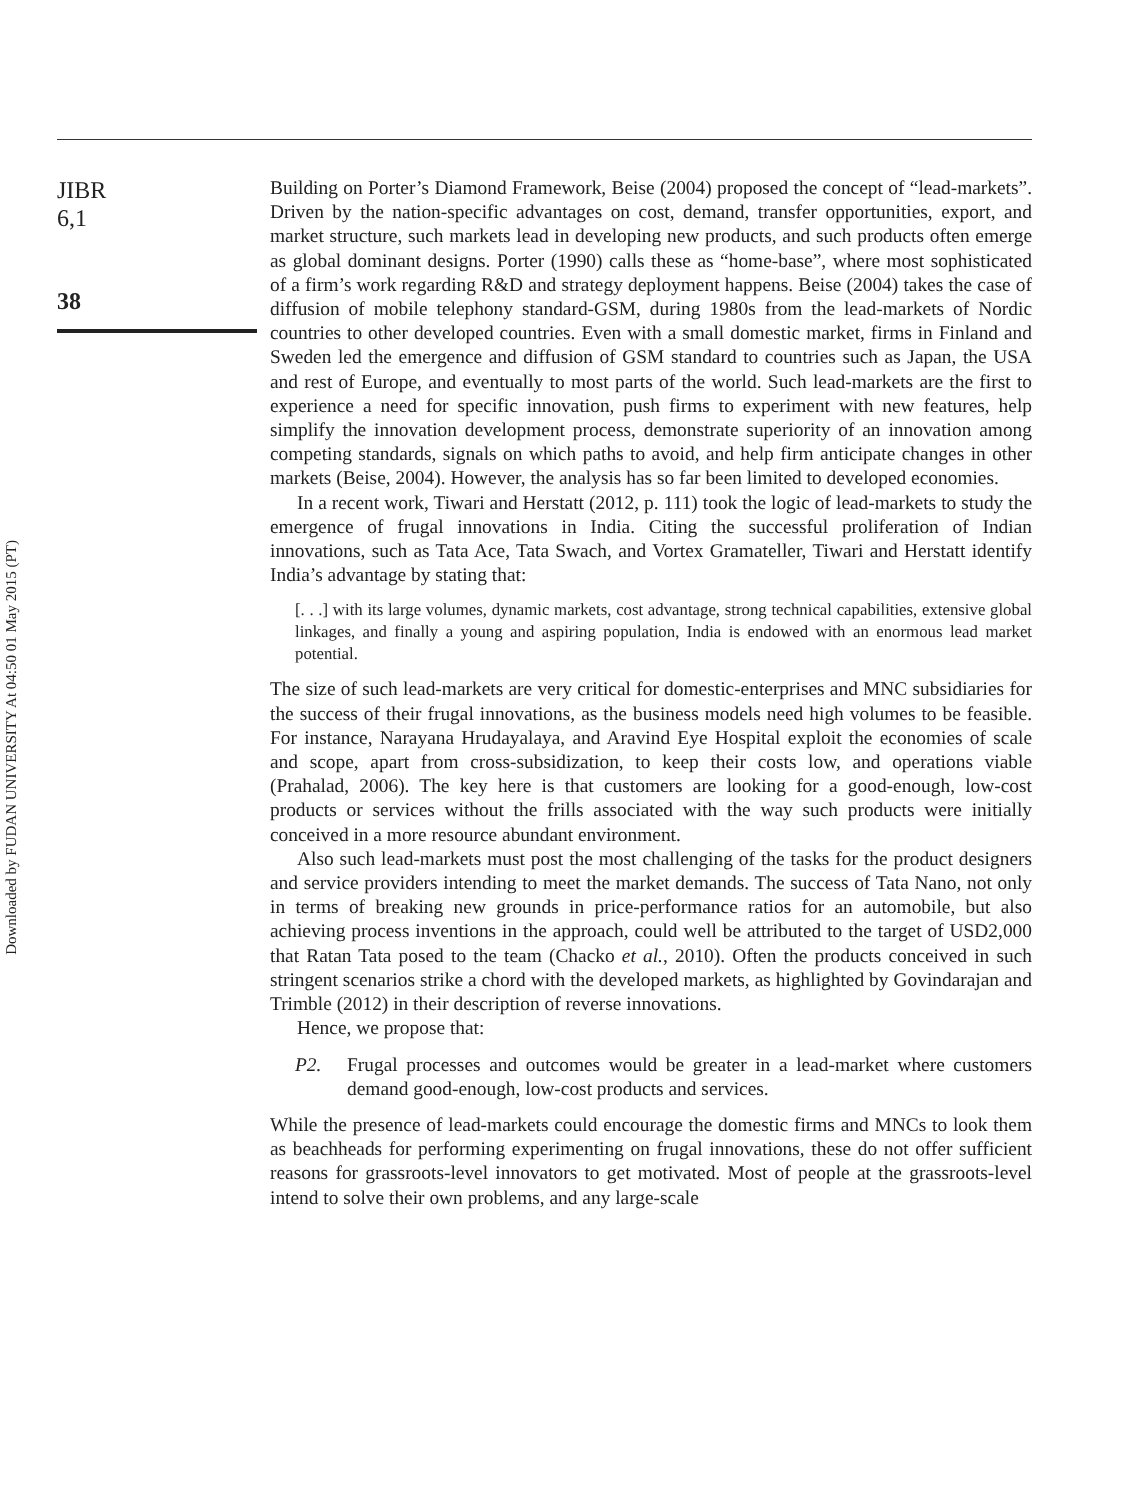Downloaded by FUDAN UNIVERSITY At 04:50 01 May 2015 (PT)
JIBR
6,1
38
Building on Porter’s Diamond Framework, Beise (2004) proposed the concept of “lead-markets”. Driven by the nation-specific advantages on cost, demand, transfer opportunities, export, and market structure, such markets lead in developing new products, and such products often emerge as global dominant designs. Porter (1990) calls these as “home-base”, where most sophisticated of a firm’s work regarding R&D and strategy deployment happens. Beise (2004) takes the case of diffusion of mobile telephony standard-GSM, during 1980s from the lead-markets of Nordic countries to other developed countries. Even with a small domestic market, firms in Finland and Sweden led the emergence and diffusion of GSM standard to countries such as Japan, the USA and rest of Europe, and eventually to most parts of the world. Such lead-markets are the first to experience a need for specific innovation, push firms to experiment with new features, help simplify the innovation development process, demonstrate superiority of an innovation among competing standards, signals on which paths to avoid, and help firm anticipate changes in other markets (Beise, 2004). However, the analysis has so far been limited to developed economies.
In a recent work, Tiwari and Herstatt (2012, p. 111) took the logic of lead-markets to study the emergence of frugal innovations in India. Citing the successful proliferation of Indian innovations, such as Tata Ace, Tata Swach, and Vortex Gramateller, Tiwari and Herstatt identify India’s advantage by stating that:
[. . .] with its large volumes, dynamic markets, cost advantage, strong technical capabilities, extensive global linkages, and finally a young and aspiring population, India is endowed with an enormous lead market potential.
The size of such lead-markets are very critical for domestic-enterprises and MNC subsidiaries for the success of their frugal innovations, as the business models need high volumes to be feasible. For instance, Narayana Hrudayalaya, and Aravind Eye Hospital exploit the economies of scale and scope, apart from cross-subsidization, to keep their costs low, and operations viable (Prahalad, 2006). The key here is that customers are looking for a good-enough, low-cost products or services without the frills associated with the way such products were initially conceived in a more resource abundant environment.
Also such lead-markets must post the most challenging of the tasks for the product designers and service providers intending to meet the market demands. The success of Tata Nano, not only in terms of breaking new grounds in price-performance ratios for an automobile, but also achieving process inventions in the approach, could well be attributed to the target of USD2,000 that Ratan Tata posed to the team (Chacko et al., 2010). Often the products conceived in such stringent scenarios strike a chord with the developed markets, as highlighted by Govindarajan and Trimble (2012) in their description of reverse innovations.
Hence, we propose that:
P2. Frugal processes and outcomes would be greater in a lead-market where customers demand good-enough, low-cost products and services.
While the presence of lead-markets could encourage the domestic firms and MNCs to look them as beachheads for performing experimenting on frugal innovations, these do not offer sufficient reasons for grassroots-level innovators to get motivated. Most of people at the grassroots-level intend to solve their own problems, and any large-scale